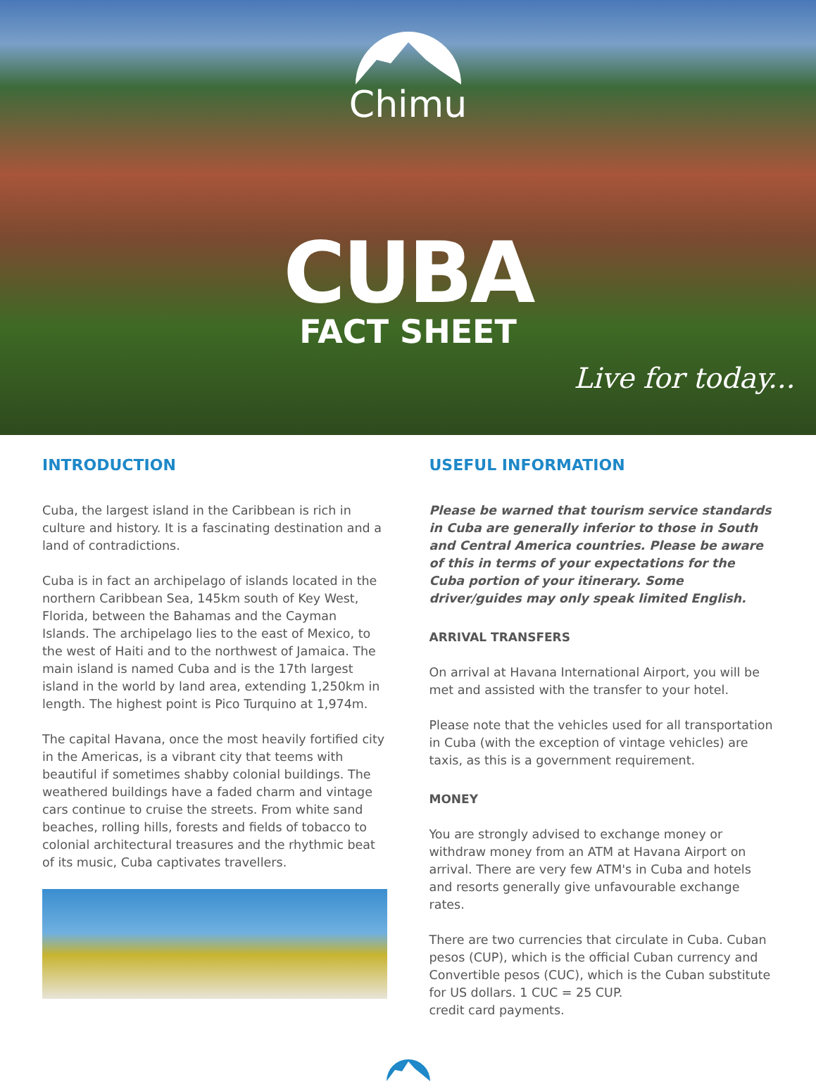Chimu
CUBA
FACT SHEET
Live for today...
INTRODUCTION
Cuba, the largest island in the Caribbean is rich in culture and history. It is a fascinating destination and a land of contradictions.
Cuba is in fact an archipelago of islands located in the northern Caribbean Sea, 145km south of Key West, Florida, between the Bahamas and the Cayman Islands. The archipelago lies to the east of Mexico, to the west of Haiti and to the northwest of Jamaica. The main island is named Cuba and is the 17th largest island in the world by land area, extending 1,250km in length. The highest point is Pico Turquino at 1,974m.
The capital Havana, once the most heavily fortified city in the Americas, is a vibrant city that teems with beautiful if sometimes shabby colonial buildings. The weathered buildings have a faded charm and vintage cars continue to cruise the streets. From white sand beaches, rolling hills, forests and fields of tobacco to colonial architectural treasures and the rhythmic beat of its music, Cuba captivates travellers.
USEFUL INFORMATION
Please be warned that tourism service standards in Cuba are generally inferior to those in South and Central America countries. Please be aware of this in terms of your expectations for the Cuba portion of your itinerary. Some driver/guides may only speak limited English.
ARRIVAL TRANSFERS
On arrival at Havana International Airport, you will be met and assisted with the transfer to your hotel.
Please note that the vehicles used for all transportation in Cuba (with the exception of vintage vehicles) are taxis, as this is a government requirement.
MONEY
You are strongly advised to exchange money or withdraw money from an ATM at Havana Airport on arrival. There are very few ATM's in Cuba and hotels and resorts generally give unfavourable exchange rates.
There are two currencies that circulate in Cuba. Cuban pesos (CUP), which is the official Cuban currency and Convertible pesos (CUC), which is the Cuban substitute for US dollars. 1 CUC = 25 CUP.
credit card payments.